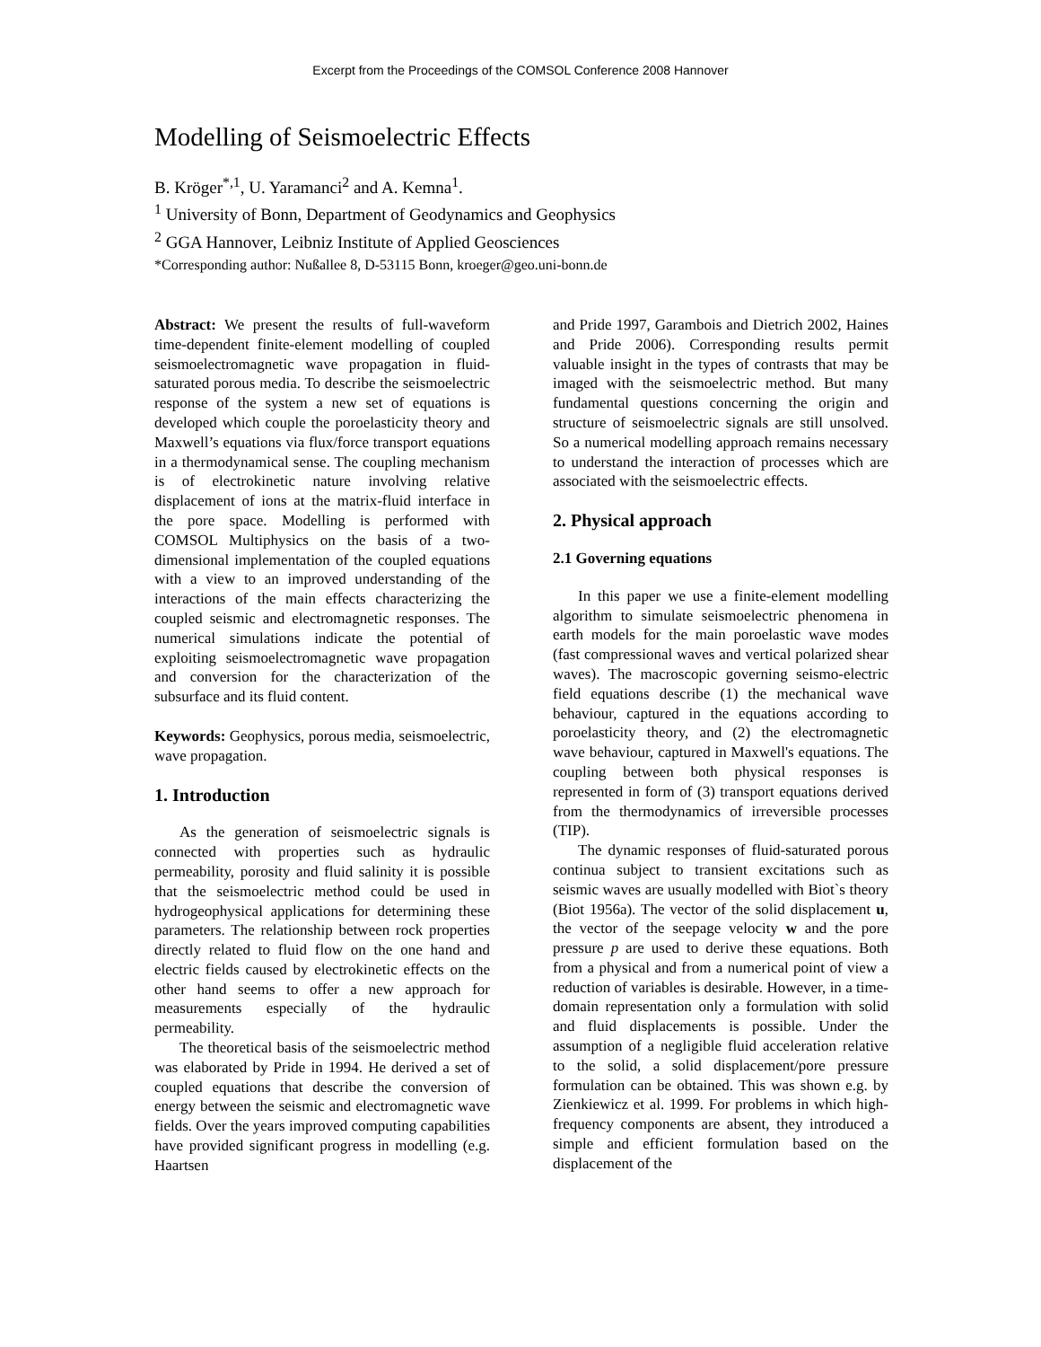Excerpt from the Proceedings of the COMSOL Conference 2008 Hannover
Modelling of Seismoelectric Effects
B. Kröger<sup>*,1</sup>, U. Yaramanci<sup>2</sup> and A. Kemna<sup>1</sup>.
<sup>1</sup> University of Bonn, Department of Geodynamics and Geophysics
<sup>2</sup> GGA Hannover, Leibniz Institute of Applied Geosciences
*Corresponding author: Nußallee 8, D-53115 Bonn, kroeger@geo.uni-bonn.de
Abstract: We present the results of full-waveform time-dependent finite-element modelling of coupled seismoelectromagnetic wave propagation in fluid-saturated porous media. To describe the seismoelectric response of the system a new set of equations is developed which couple the poroelasticity theory and Maxwell’s equations via flux/force transport equations in a thermodynamical sense. The coupling mechanism is of electrokinetic nature involving relative displacement of ions at the matrix-fluid interface in the pore space. Modelling is performed with COMSOL Multiphysics on the basis of a two-dimensional implementation of the coupled equations with a view to an improved understanding of the interactions of the main effects characterizing the coupled seismic and electromagnetic responses. The numerical simulations indicate the potential of exploiting seismoelectromagnetic wave propagation and conversion for the characterization of the subsurface and its fluid content.
Keywords: Geophysics, porous media, seismoelectric, wave propagation.
1. Introduction
As the generation of seismoelectric signals is connected with properties such as hydraulic permeability, porosity and fluid salinity it is possible that the seismoelectric method could be used in hydrogeophysical applications for determining these parameters. The relationship between rock properties directly related to fluid flow on the one hand and electric fields caused by electrokinetic effects on the other hand seems to offer a new approach for measurements especially of the hydraulic permeability.
The theoretical basis of the seismoelectric method was elaborated by Pride in 1994. He derived a set of coupled equations that describe the conversion of energy between the seismic and electromagnetic wave fields. Over the years improved computing capabilities have provided significant progress in modelling (e.g. Haartsen
and Pride 1997, Garambois and Dietrich 2002, Haines and Pride 2006). Corresponding results permit valuable insight in the types of contrasts that may be imaged with the seismoelectric method. But many fundamental questions concerning the origin and structure of seismoelectric signals are still unsolved. So a numerical modelling approach remains necessary to understand the interaction of processes which are associated with the seismoelectric effects.
2. Physical approach
2.1 Governing equations
In this paper we use a finite-element modelling algorithm to simulate seismoelectric phenomena in earth models for the main poroelastic wave modes (fast compressional waves and vertical polarized shear waves). The macroscopic governing seismo-electric field equations describe (1) the mechanical wave behaviour, captured in the equations according to poroelasticity theory, and (2) the electromagnetic wave behaviour, captured in Maxwell's equations. The coupling between both physical responses is represented in form of (3) transport equations derived from the thermodynamics of irreversible processes (TIP).
The dynamic responses of fluid-saturated porous continua subject to transient excitations such as seismic waves are usually modelled with Biot`s theory (Biot 1956a). The vector of the solid displacement u, the vector of the seepage velocity w and the pore pressure p are used to derive these equations. Both from a physical and from a numerical point of view a reduction of variables is desirable. However, in a time-domain representation only a formulation with solid and fluid displacements is possible. Under the assumption of a negligible fluid acceleration relative to the solid, a solid displacement/pore pressure formulation can be obtained. This was shown e.g. by Zienkiewicz et al. 1999. For problems in which high-frequency components are absent, they introduced a simple and efficient formulation based on the displacement of the